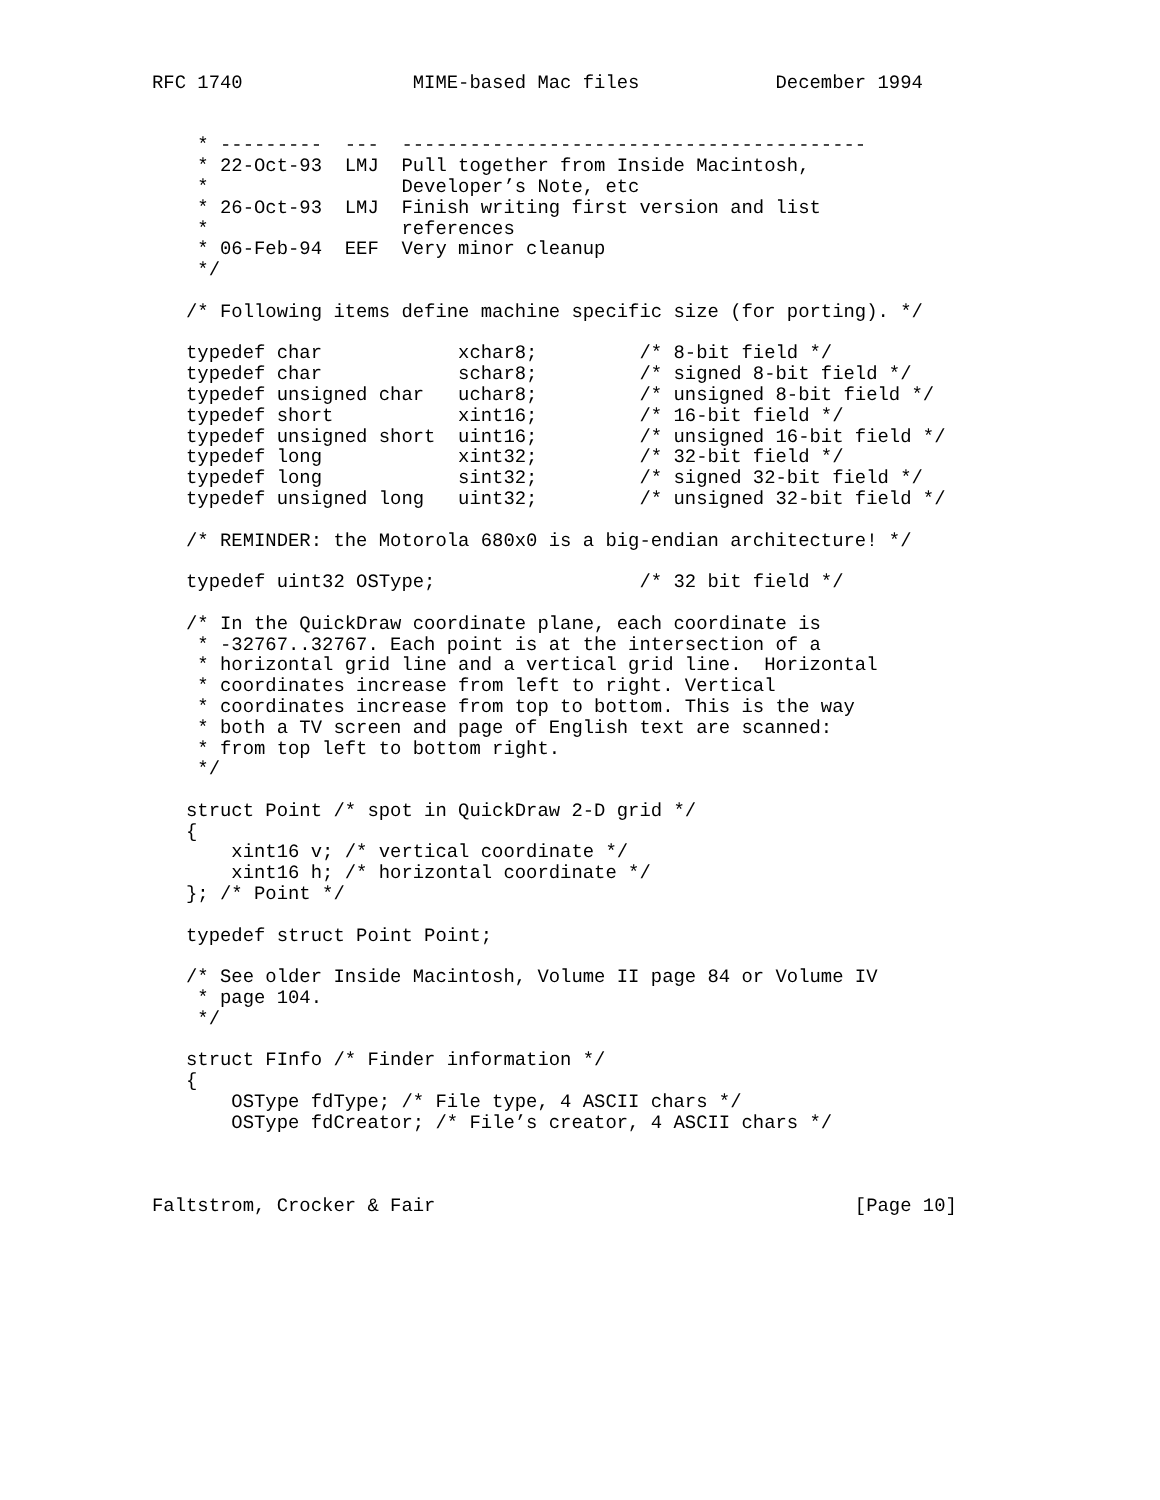RFC 1740               MIME-based Mac files            December 1994


    * ---------  ---  -----------------------------------------
    * 22-Oct-93  LMJ  Pull together from Inside Macintosh,
    *                 Developer’s Note, etc
    * 26-Oct-93  LMJ  Finish writing first version and list
    *                 references
    * 06-Feb-94  EEF  Very minor cleanup
    */

   /* Following items define machine specific size (for porting). */

   typedef char            xchar8;         /* 8-bit field */
   typedef char            schar8;         /* signed 8-bit field */
   typedef unsigned char   uchar8;         /* unsigned 8-bit field */
   typedef short           xint16;         /* 16-bit field */
   typedef unsigned short  uint16;         /* unsigned 16-bit field */
   typedef long            xint32;         /* 32-bit field */
   typedef long            sint32;         /* signed 32-bit field */
   typedef unsigned long   uint32;         /* unsigned 32-bit field */

   /* REMINDER: the Motorola 680x0 is a big-endian architecture! */

   typedef uint32 OSType;                  /* 32 bit field */

   /* In the QuickDraw coordinate plane, each coordinate is
    * -32767..32767. Each point is at the intersection of a
    * horizontal grid line and a vertical grid line.  Horizontal
    * coordinates increase from left to right. Vertical
    * coordinates increase from top to bottom. This is the way
    * both a TV screen and page of English text are scanned:
    * from top left to bottom right.
    */

   struct Point /* spot in QuickDraw 2-D grid */
   {
       xint16 v; /* vertical coordinate */
       xint16 h; /* horizontal coordinate */
   }; /* Point */

   typedef struct Point Point;

   /* See older Inside Macintosh, Volume II page 84 or Volume IV
    * page 104.
    */

   struct FInfo /* Finder information */
   {
       OSType fdType; /* File type, 4 ASCII chars */
       OSType fdCreator; /* File’s creator, 4 ASCII chars */



Faltstrom, Crocker & Fair                                     [Page 10]